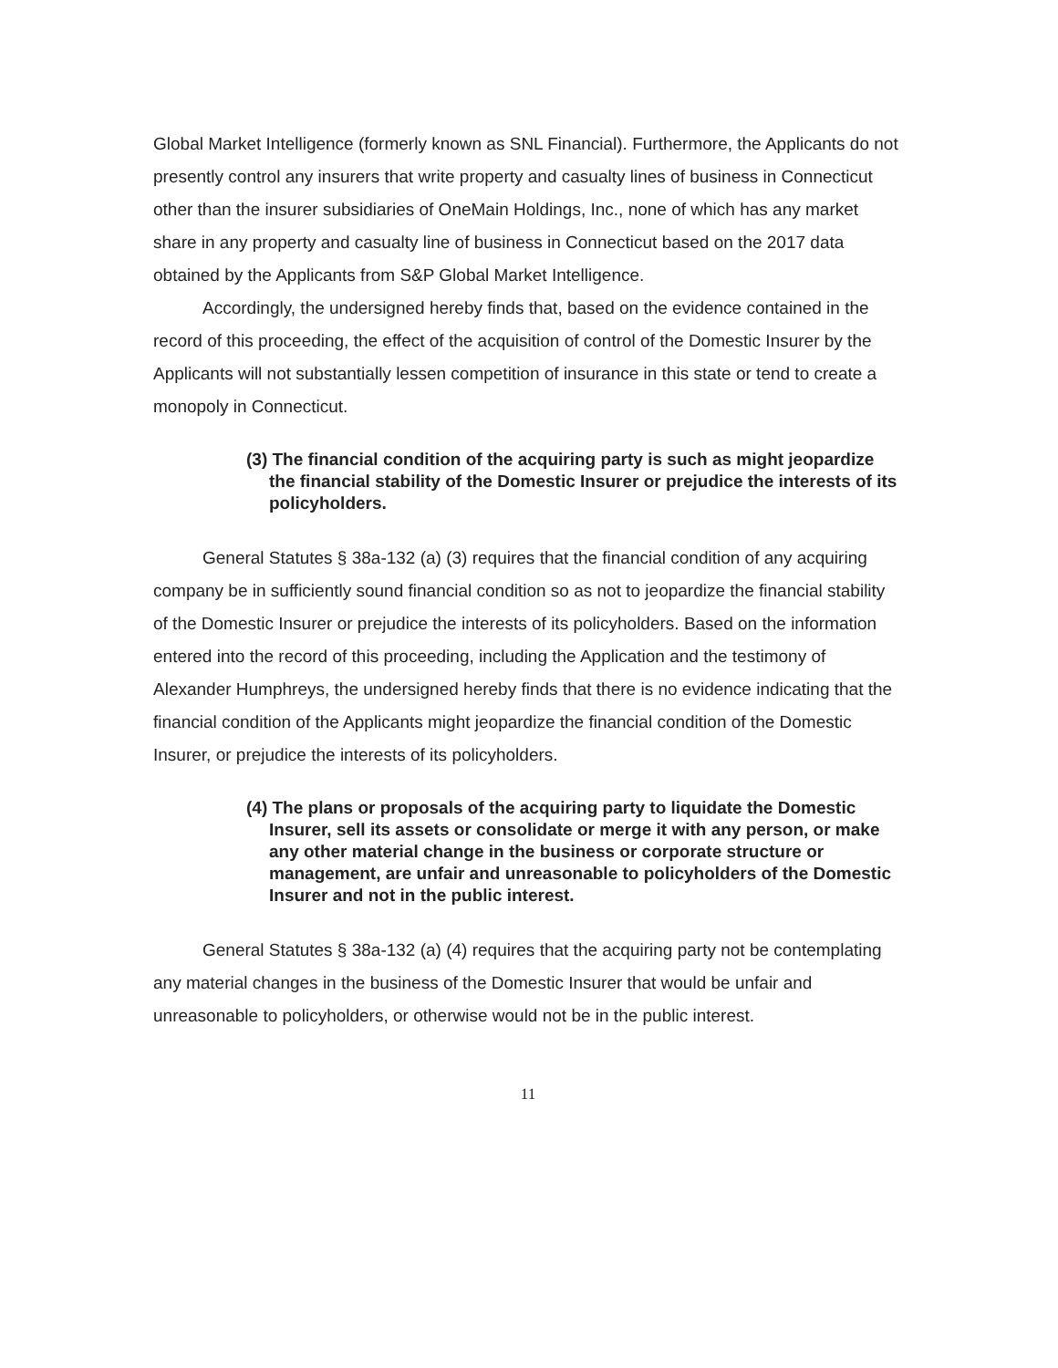Global Market Intelligence (formerly known as SNL Financial). Furthermore, the Applicants do not presently control any insurers that write property and casualty lines of business in Connecticut other than the insurer subsidiaries of OneMain Holdings, Inc., none of which has any market share in any property and casualty line of business in Connecticut based on the 2017 data obtained by the Applicants from S&P Global Market Intelligence.
Accordingly, the undersigned hereby finds that, based on the evidence contained in the record of this proceeding, the effect of the acquisition of control of the Domestic Insurer by the Applicants will not substantially lessen competition of insurance in this state or tend to create a monopoly in Connecticut.
(3) The financial condition of the acquiring party is such as might jeopardize the financial stability of the Domestic Insurer or prejudice the interests of its policyholders.
General Statutes § 38a-132 (a) (3) requires that the financial condition of any acquiring company be in sufficiently sound financial condition so as not to jeopardize the financial stability of the Domestic Insurer or prejudice the interests of its policyholders. Based on the information entered into the record of this proceeding, including the Application and the testimony of Alexander Humphreys, the undersigned hereby finds that there is no evidence indicating that the financial condition of the Applicants might jeopardize the financial condition of the Domestic Insurer, or prejudice the interests of its policyholders.
(4) The plans or proposals of the acquiring party to liquidate the Domestic Insurer, sell its assets or consolidate or merge it with any person, or make any other material change in the business or corporate structure or management, are unfair and unreasonable to policyholders of the Domestic Insurer and not in the public interest.
General Statutes § 38a-132 (a) (4) requires that the acquiring party not be contemplating any material changes in the business of the Domestic Insurer that would be unfair and unreasonable to policyholders, or otherwise would not be in the public interest.
11